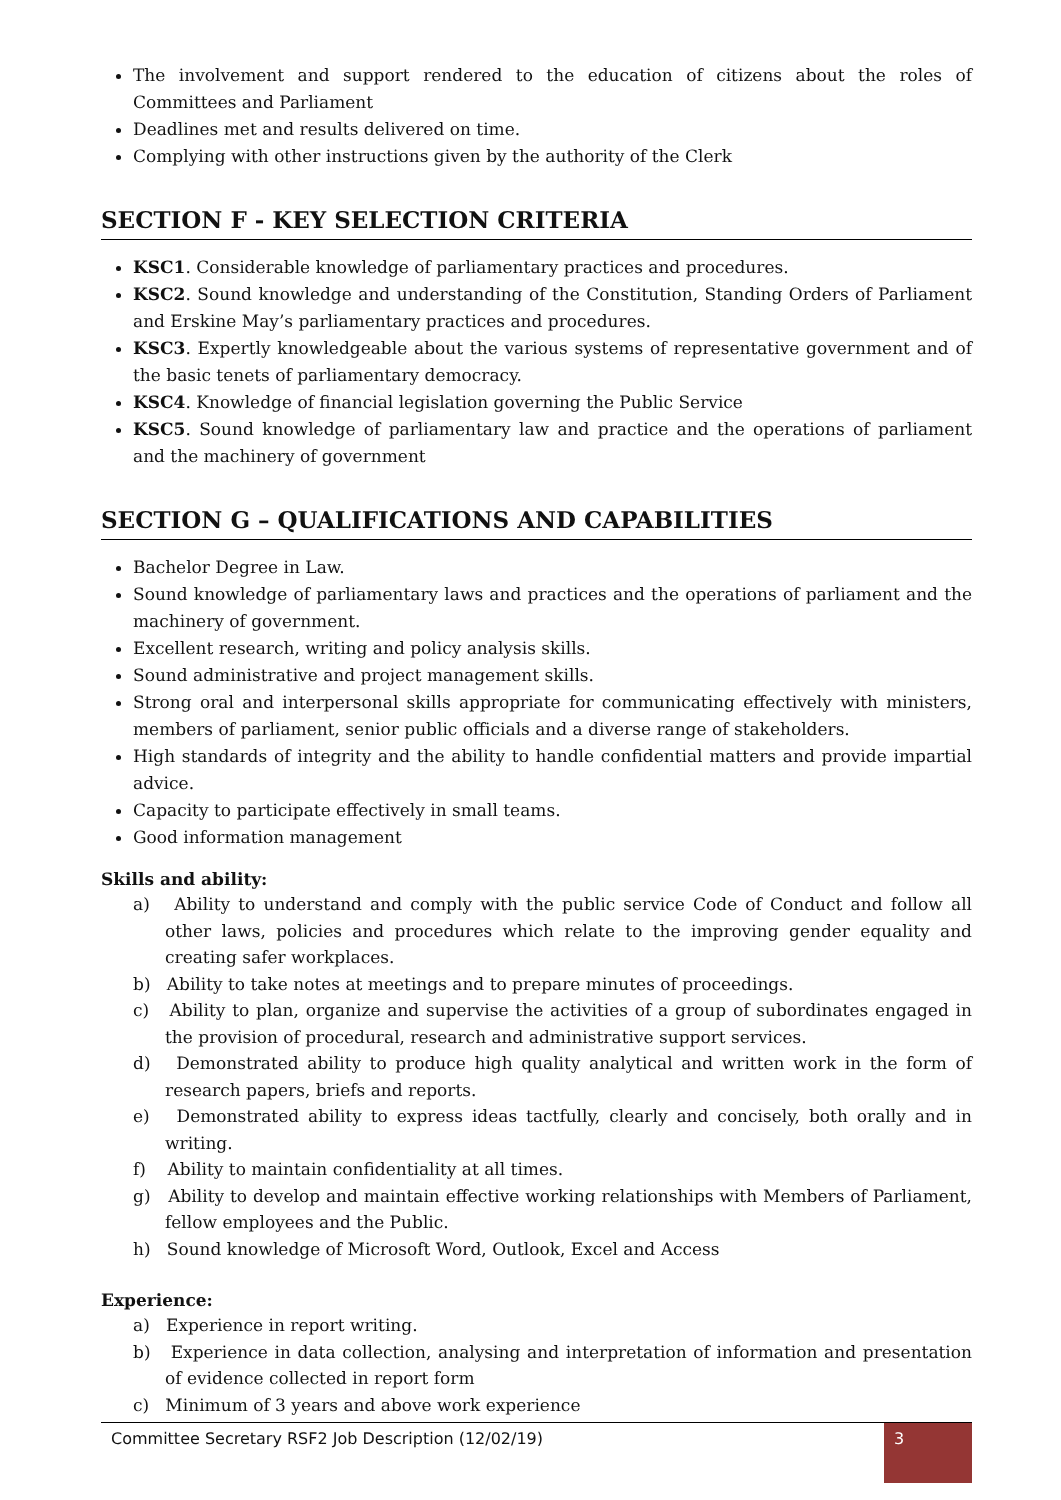The involvement and support rendered to the education of citizens about the roles of Committees and Parliament
Deadlines met and results delivered on time.
Complying with other instructions given by the authority of the Clerk
SECTION F - KEY SELECTION CRITERIA
KSC1. Considerable knowledge of parliamentary practices and procedures.
KSC2. Sound knowledge and understanding of the Constitution, Standing Orders of Parliament and Erskine May’s parliamentary practices and procedures.
KSC3. Expertly knowledgeable about the various systems of representative government and of the basic tenets of parliamentary democracy.
KSC4. Knowledge of financial legislation governing the Public Service
KSC5. Sound knowledge of parliamentary law and practice and the operations of parliament and the machinery of government
SECTION G – QUALIFICATIONS AND CAPABILITIES
Bachelor Degree in Law.
Sound knowledge of parliamentary laws and practices and the operations of parliament and the machinery of government.
Excellent research, writing and policy analysis skills.
Sound administrative and project management skills.
Strong oral and interpersonal skills appropriate for communicating effectively with ministers, members of parliament, senior public officials and a diverse range of stakeholders.
High standards of integrity and the ability to handle confidential matters and provide impartial advice.
Capacity to participate effectively in small teams.
Good information management
Skills and ability:
a) Ability to understand and comply with the public service Code of Conduct and follow all other laws, policies and procedures which relate to the improving gender equality and creating safer workplaces.
b) Ability to take notes at meetings and to prepare minutes of proceedings.
c) Ability to plan, organize and supervise the activities of a group of subordinates engaged in the provision of procedural, research and administrative support services.
d) Demonstrated ability to produce high quality analytical and written work in the form of research papers, briefs and reports.
e) Demonstrated ability to express ideas tactfully, clearly and concisely, both orally and in writing.
f) Ability to maintain confidentiality at all times.
g) Ability to develop and maintain effective working relationships with Members of Parliament, fellow employees and the Public.
h) Sound knowledge of Microsoft Word, Outlook, Excel and Access
Experience:
a) Experience in report writing.
b) Experience in data collection, analysing and interpretation of information and presentation of evidence collected in report form
c) Minimum of 3 years and above work experience
Committee Secretary RSF2 Job Description (12/02/19) 3